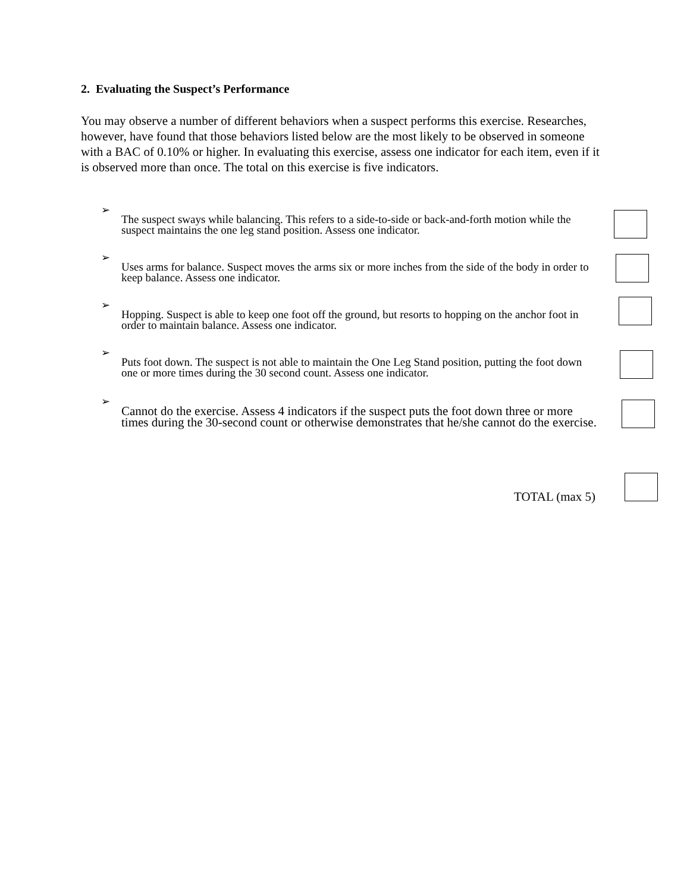2. Evaluating the Suspect’s Performance
You may observe a number of different behaviors when a suspect performs this exercise. Researches, however, have found that those behaviors listed below are the most likely to be observed in someone with a BAC of 0.10% or higher. In evaluating this exercise, assess one indicator for each item, even if it is observed more than once. The total on this exercise is five indicators.
➢
The suspect sways while balancing. This refers to a side-to-side or back-and-forth motion while the suspect maintains the one leg stand position. Assess one indicator.
➢
Uses arms for balance. Suspect moves the arms six or more inches from the side of the body in order to keep balance. Assess one indicator.
➢
Hopping. Suspect is able to keep one foot off the ground, but resorts to hopping on the anchor foot in order to maintain balance. Assess one indicator.
➢
Puts foot down. The suspect is not able to maintain the One Leg Stand position, putting the foot down one or more times during the 30 second count. Assess one indicator.
➢
Cannot do the exercise. Assess 4 indicators if the suspect puts the foot down three or more times during the 30-second count or otherwise demonstrates that he/she cannot do the exercise.
TOTAL (max 5)